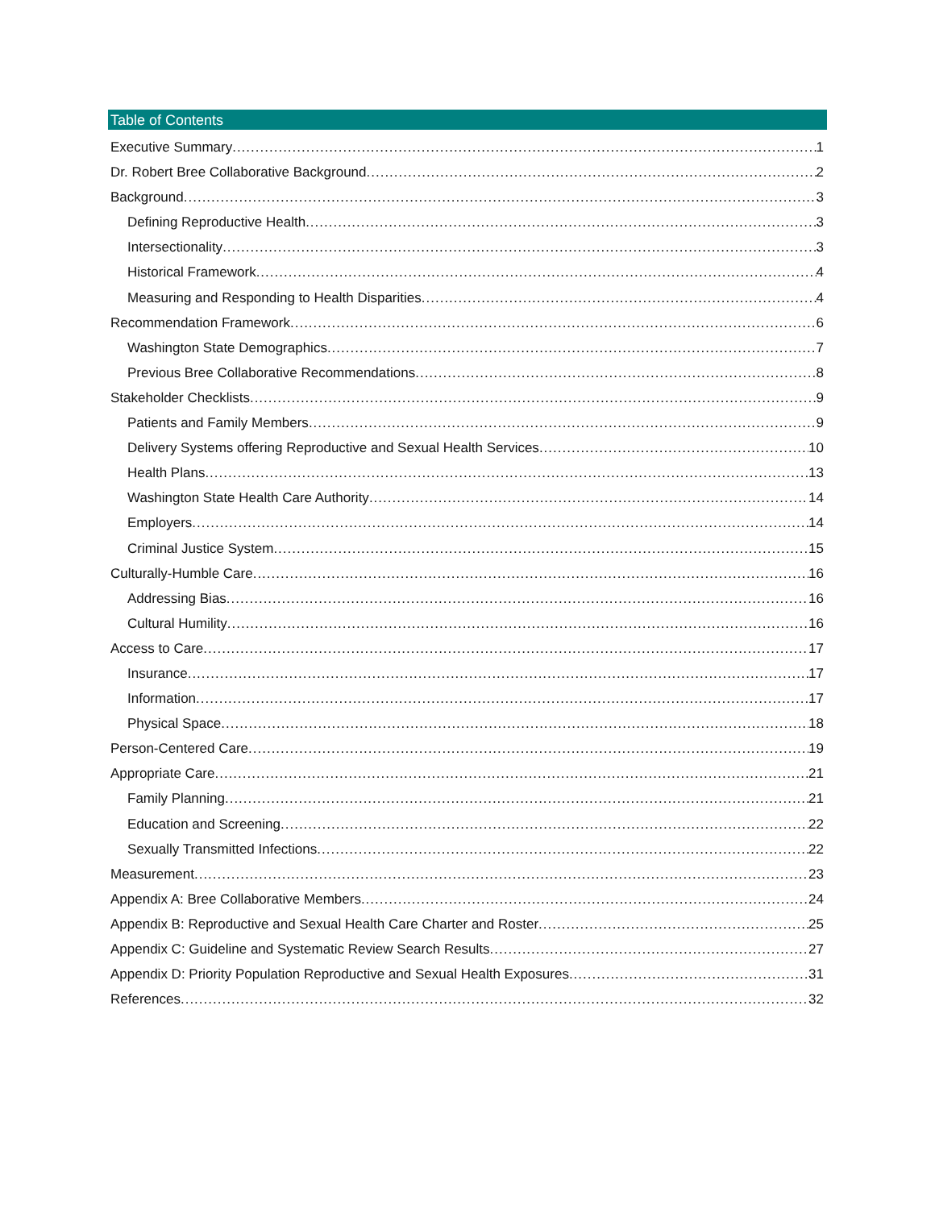Table of Contents
Executive Summary 1
Dr. Robert Bree Collaborative Background 2
Background 3
Defining Reproductive Health 3
Intersectionality 3
Historical Framework 4
Measuring and Responding to Health Disparities 4
Recommendation Framework 6
Washington State Demographics 7
Previous Bree Collaborative Recommendations 8
Stakeholder Checklists 9
Patients and Family Members 9
Delivery Systems offering Reproductive and Sexual Health Services 10
Health Plans 13
Washington State Health Care Authority 14
Employers 14
Criminal Justice System 15
Culturally-Humble Care 16
Addressing Bias 16
Cultural Humility 16
Access to Care 17
Insurance 17
Information 17
Physical Space 18
Person-Centered Care 19
Appropriate Care 21
Family Planning 21
Education and Screening 22
Sexually Transmitted Infections 22
Measurement 23
Appendix A: Bree Collaborative Members 24
Appendix B: Reproductive and Sexual Health Care Charter and Roster 25
Appendix C: Guideline and Systematic Review Search Results 27
Appendix D: Priority Population Reproductive and Sexual Health Exposures 31
References 32